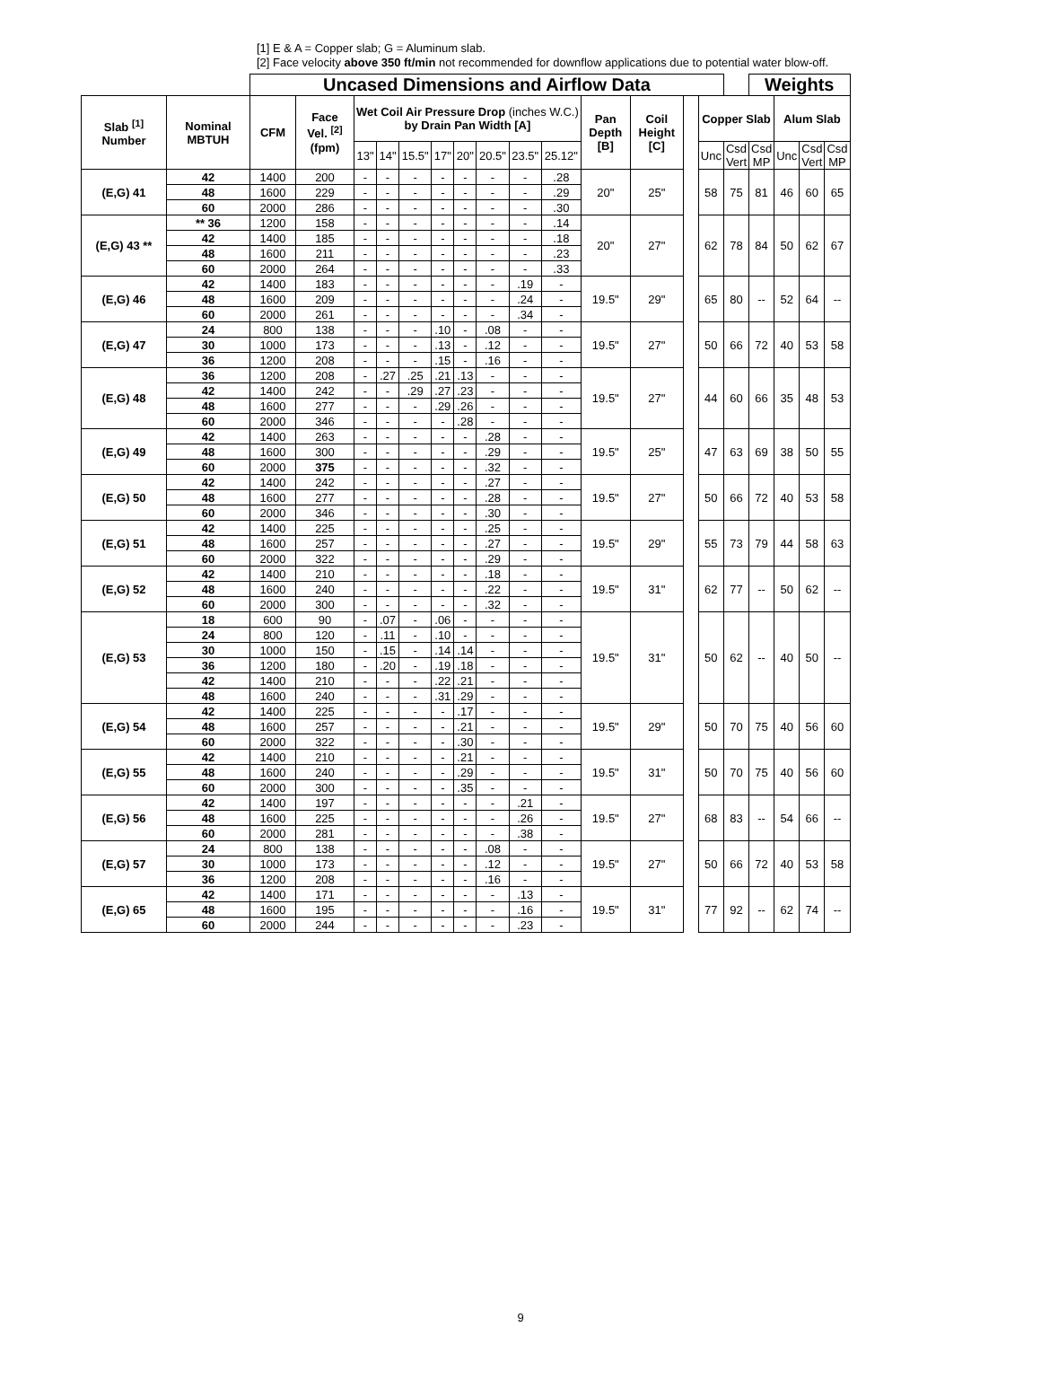[1] E & A = Copper slab; G = Aluminum slab.
[2] Face velocity above 350 ft/min not recommended for downflow applications due to potential water blow-off.
| | | Uncased Dimensions and Airflow Data | | | | | | | | | | | | | | | Weights | | | |
| --- | --- | --- | --- | --- | --- | --- | --- | --- | --- | --- | --- | --- | --- | --- | --- | --- | --- | --- | --- | --- |
| Slab <sup>[1]</sup> Number | Nominal MBTUH | CFM | Face Vel. <sup>[2]</sup> (fpm) | Wet Coil Air Pressure Drop (inches W.C.) by Drain Pan Width [A] | | | | | | | | Pan Depth [B] | Coil Height [C] | | Copper Slab | | | Alum Slab | | |
| | | | | 13" | 14" | 15.5" | 17" | 20" | 20.5" | 23.5" | 25.12" | | | | Unc | Csd Vert | Csd MP | Unc | Csd Vert | Csd MP |
| (E,G) 41 | 42 | 1400 | 200 | - | - | - | - | - | - | - | .28 | 20" | 25" | | 58 | 75 | 81 | 46 | 60 | 65 |
| | 48 | 1600 | 229 | - | - | - | - | - | - | - | .29 | | | | | | | | | |
| | 60 | 2000 | 286 | - | - | - | - | - | - | - | .30 | | | | | | | | | |
| (E,G) 43 ** | ** 36 | 1200 | 158 | - | - | - | - | - | - | - | .14 | 20" | 27" | | 62 | 78 | 84 | 50 | 62 | 67 |
| | 42 | 1400 | 185 | - | - | - | - | - | - | - | .18 | | | | | | | | | |
| | 48 | 1600 | 211 | - | - | - | - | - | - | - | .23 | | | | | | | | | |
| | 60 | 2000 | 264 | - | - | - | - | - | - | - | .33 | | | | | | | | | |
| (E,G) 46 | 42 | 1400 | 183 | - | - | - | - | - | - | .19 | - | 19.5" | 29" | | 65 | 80 | -- | 52 | 64 | -- |
| | 48 | 1600 | 209 | - | - | - | - | - | - | .24 | - | | | | | | | | | |
| | 60 | 2000 | 261 | - | - | - | - | - | - | .34 | - | | | | | | | | | |
| (E,G) 47 | 24 | 800 | 138 | - | - | - | .10 | - | .08 | - | - | 19.5" | 27" | | 50 | 66 | 72 | 40 | 53 | 58 |
| | 30 | 1000 | 173 | - | - | - | .13 | - | .12 | - | - | | | | | | | | | |
| | 36 | 1200 | 208 | - | - | - | .15 | - | .16 | - | - | | | | | | | | | |
| (E,G) 48 | 36 | 1200 | 208 | - | .27 | .25 | .21 | .13 | - | - | - | 19.5" | 27" | | 44 | 60 | 66 | 35 | 48 | 53 |
| | 42 | 1400 | 242 | - | - | .29 | .27 | .23 | - | - | - | | | | | | | | | |
| | 48 | 1600 | 277 | - | - | - | .29 | .26 | - | - | - | | | | | | | | | |
| | 60 | 2000 | 346 | - | - | - | - | .28 | - | - | - | | | | | | | | | |
| (E,G) 49 | 42 | 1400 | 263 | - | - | - | - | - | .28 | - | - | 19.5" | 25" | | 47 | 63 | 69 | 38 | 50 | 55 |
| | 48 | 1600 | 300 | - | - | - | - | - | .29 | - | - | | | | | | | | | |
| | 60 | 2000 | 375 | - | - | - | - | - | .32 | - | - | | | | | | | | | |
| (E,G) 50 | 42 | 1400 | 242 | - | - | - | - | - | .27 | - | - | 19.5" | 27" | | 50 | 66 | 72 | 40 | 53 | 58 |
| | 48 | 1600 | 277 | - | - | - | - | - | .28 | - | - | | | | | | | | | |
| | 60 | 2000 | 346 | - | - | - | - | - | .30 | - | - | | | | | | | | | |
| (E,G) 51 | 42 | 1400 | 225 | - | - | - | - | - | .25 | - | - | 19.5" | 29" | | 55 | 73 | 79 | 44 | 58 | 63 |
| | 48 | 1600 | 257 | - | - | - | - | - | .27 | - | - | | | | | | | | | |
| | 60 | 2000 | 322 | - | - | - | - | - | .29 | - | - | | | | | | | | | |
| (E,G) 52 | 42 | 1400 | 210 | - | - | - | - | - | .18 | - | - | 19.5" | 31" | | 62 | 77 | -- | 50 | 62 | -- |
| | 48 | 1600 | 240 | - | - | - | - | - | .22 | - | - | | | | | | | | | |
| | 60 | 2000 | 300 | - | - | - | - | - | .32 | - | - | | | | | | | | | |
| (E,G) 53 | 18 | 600 | 90 | - | .07 | - | .06 | - | - | - | - | 19.5" | 31" | | 50 | 62 | -- | 40 | 50 | -- |
| | 24 | 800 | 120 | - | .11 | - | .10 | - | - | - | - | | | | | | | | | |
| | 30 | 1000 | 150 | - | .15 | - | .14 | .14 | - | - | - | | | | | | | | | |
| | 36 | 1200 | 180 | - | .20 | - | .19 | .18 | - | - | - | | | | | | | | | |
| | 42 | 1400 | 210 | - | - | - | .22 | .21 | - | - | - | | | | | | | | | |
| | 48 | 1600 | 240 | - | - | - | .31 | .29 | - | - | - | | | | | | | | | |
| (E,G) 54 | 42 | 1400 | 225 | - | - | - | - | .17 | - | - | - | 19.5" | 29" | | 50 | 70 | 75 | 40 | 56 | 60 |
| | 48 | 1600 | 257 | - | - | - | - | .21 | - | - | - | | | | | | | | | |
| | 60 | 2000 | 322 | - | - | - | - | .30 | - | - | - | | | | | | | | | |
| (E,G) 55 | 42 | 1400 | 210 | - | - | - | - | .21 | - | - | - | 19.5" | 31" | | 50 | 70 | 75 | 40 | 56 | 60 |
| | 48 | 1600 | 240 | - | - | - | - | .29 | - | - | - | | | | | | | | | |
| | 60 | 2000 | 300 | - | - | - | - | .35 | - | - | - | | | | | | | | | |
| (E,G) 56 | 42 | 1400 | 197 | - | - | - | - | - | - | .21 | - | 19.5" | 27" | | 68 | 83 | -- | 54 | 66 | -- |
| | 48 | 1600 | 225 | - | - | - | - | - | - | .26 | - | | | | | | | | | |
| | 60 | 2000 | 281 | - | - | - | - | - | - | .38 | - | | | | | | | | | |
| (E,G) 57 | 24 | 800 | 138 | - | - | - | - | - | .08 | - | - | 19.5" | 27" | | 50 | 66 | 72 | 40 | 53 | 58 |
| | 30 | 1000 | 173 | - | - | - | - | - | .12 | - | - | | | | | | | | | |
| | 36 | 1200 | 208 | - | - | - | - | - | .16 | - | - | | | | | | | | | |
| (E,G) 65 | 42 | 1400 | 171 | - | - | - | - | - | - | .13 | - | 19.5" | 31" | | 77 | 92 | -- | 62 | 74 | -- |
| | 48 | 1600 | 195 | - | - | - | - | - | - | .16 | - | | | | | | | | | |
| | 60 | 2000 | 244 | - | - | - | - | - | - | .23 | - | | | | | | | | | |
9